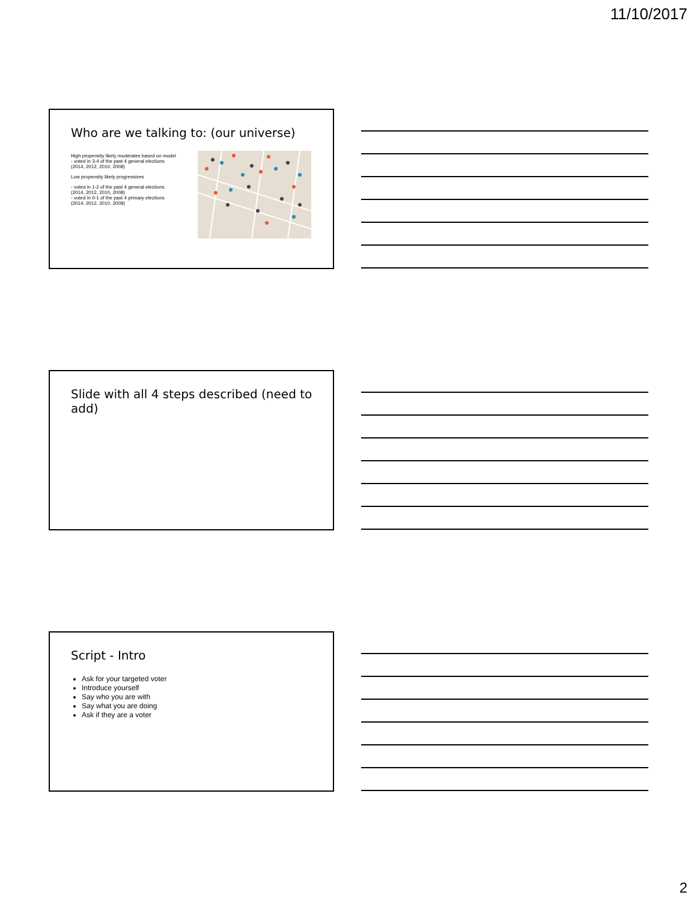11/10/2017
Who are we talking to: (our universe)
High propensity likely moderates based on model
- voted in 3-4 of the past 4 general elections
(2014, 2012, 2010, 2008)
Low propensity likely progressives
- voted in 1-2 of the past 4 general elections
(2014, 2012, 2010, 2008)
- voted in 0-1 of the past 4 primary elections
(2014, 2012, 2010, 2008)
Slide with all 4 steps described (need to add)
Script - Intro
Ask for your targeted voter
Introduce yourself
Say who you are with
Say what you are doing
Ask if they are a voter
2